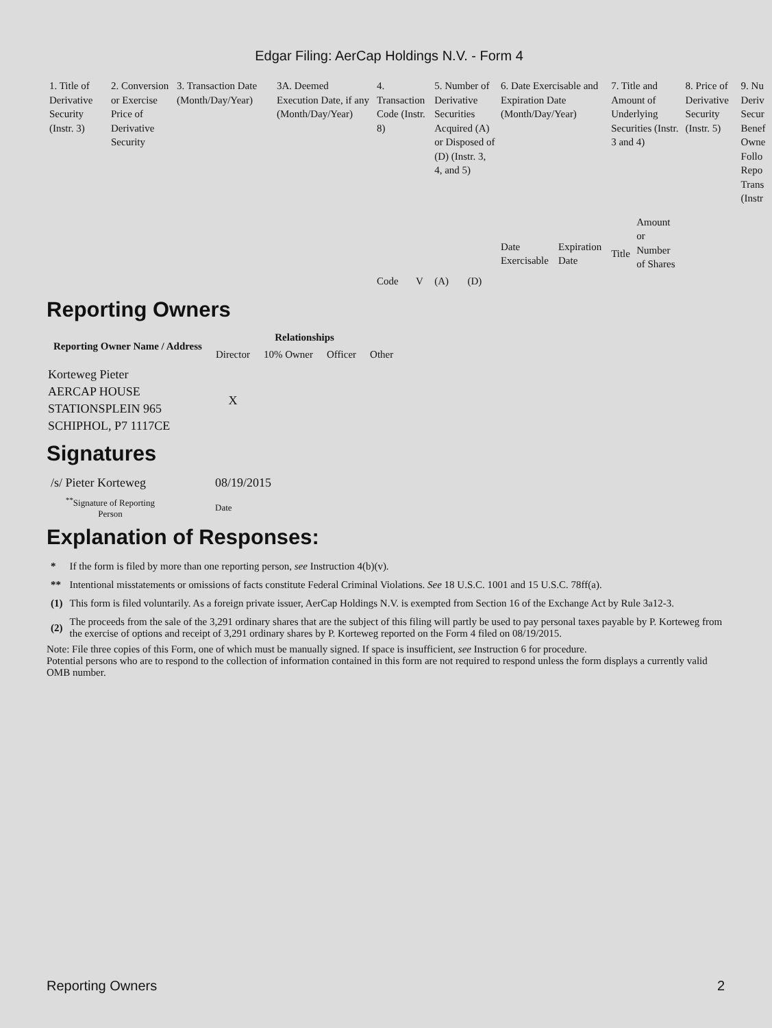Edgar Filing: AerCap Holdings N.V. - Form 4
| 1. Title of Derivative Security (Instr. 3) | 2. Conversion or Exercise Price of Derivative Security | 3. Transaction Date (Month/Day/Year) | 3A. Deemed Execution Date, if any (Month/Day/Year) | 4. Transaction Code (Instr. 8) | | 5. Number of Derivative Securities Acquired (A) or Disposed of (D) (Instr. 3, 4, and 5) | | 6. Date Exercisable and Expiration Date (Month/Day/Year) | | 7. Title and Amount of Underlying Securities (Instr. 3 and 4) | | 8. Price of Derivative Security (Instr. 5) | 9. Nu Deriv Secur Benef Owne Follo Repo Trans (Instr |
| --- | --- | --- | --- | --- | --- | --- | --- | --- | --- | --- | --- | --- | --- |
| | | | | Code | V | (A) | (D) | Date Exercisable | Expiration Date | Title | Amount or Number of Shares | | |
Reporting Owners
| Reporting Owner Name / Address | Relationships | | | |
| --- | --- | --- | --- | --- |
| | Director | 10% Owner | Officer | Other |
| Korteweg Pieter AERCAP HOUSE STATIONSPLEIN 965 SCHIPHOL, P7 1117CE | X | | | |
Signatures
| /s/ Pieter Korteweg | 08/19/2015 |
| <sup>**</sup> Signature of Reporting Person | Date |
Explanation of Responses:
| * | If the form is filed by more than one reporting person, see Instruction 4(b)(v). |
| ** | Intentional misstatements or omissions of facts constitute Federal Criminal Violations. See 18 U.S.C. 1001 and 15 U.S.C. 78ff(a). |
| (1) | This form is filed voluntarily. As a foreign private issuer, AerCap Holdings N.V. is exempted from Section 16 of the Exchange Act by Rule 3a12-3. |
| (2) | The proceeds from the sale of the 3,291 ordinary shares that are the subject of this filing will partly be used to pay personal taxes payable by P. Korteweg from the exercise of options and receipt of 3,291 ordinary shares by P. Korteweg reported on the Form 4 filed on 08/19/2015. |
Note: File three copies of this Form, one of which must be manually signed. If space is insufficient, see Instruction 6 for procedure.
Potential persons who are to respond to the collection of information contained in this form are not required to respond unless the form displays a currently valid OMB number.
Reporting Owners 2